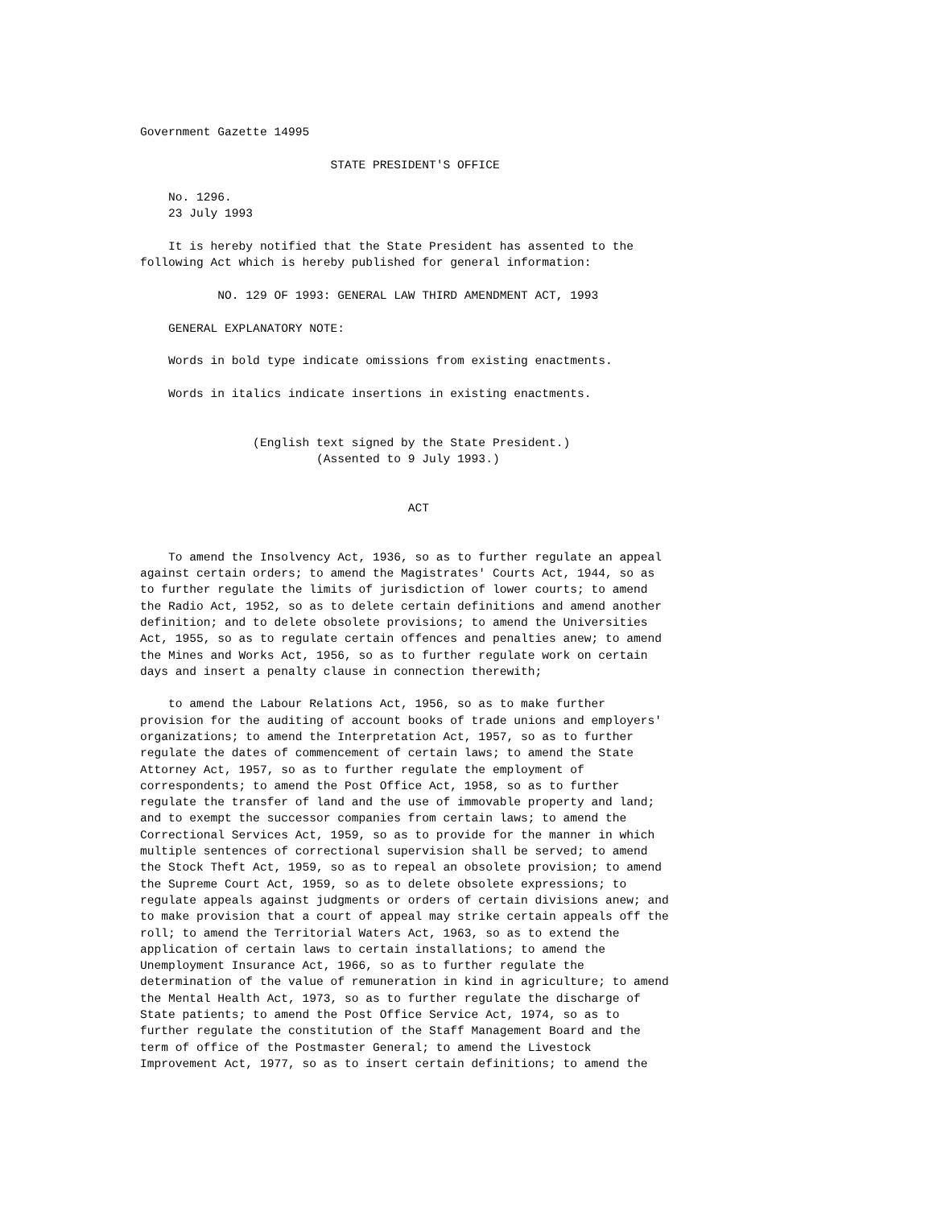Government Gazette 14995

                           STATE PRESIDENT'S OFFICE

    No. 1296.
    23 July 1993

    It is hereby notified that the State President has assented to the
following Act which is hereby published for general information:

           NO. 129 OF 1993: GENERAL LAW THIRD AMENDMENT ACT, 1993

    GENERAL EXPLANATORY NOTE:

    Words in bold type indicate omissions from existing enactments.

    Words in italics indicate insertions in existing enactments.


                (English text signed by the State President.)
                         (Assented to 9 July 1993.)


                                      ACT


    To amend the Insolvency Act, 1936, so as to further regulate an appeal
against certain orders; to amend the Magistrates' Courts Act, 1944, so as
to further regulate the limits of jurisdiction of lower courts; to amend
the Radio Act, 1952, so as to delete certain definitions and amend another
definition; and to delete obsolete provisions; to amend the Universities
Act, 1955, so as to regulate certain offences and penalties anew; to amend
the Mines and Works Act, 1956, so as to further regulate work on certain
days and insert a penalty clause in connection therewith;

    to amend the Labour Relations Act, 1956, so as to make further
provision for the auditing of account books of trade unions and employers'
organizations; to amend the Interpretation Act, 1957, so as to further
regulate the dates of commencement of certain laws; to amend the State
Attorney Act, 1957, so as to further regulate the employment of
correspondents; to amend the Post Office Act, 1958, so as to further
regulate the transfer of land and the use of immovable property and land;
and to exempt the successor companies from certain laws; to amend the
Correctional Services Act, 1959, so as to provide for the manner in which
multiple sentences of correctional supervision shall be served; to amend
the Stock Theft Act, 1959, so as to repeal an obsolete provision; to amend
the Supreme Court Act, 1959, so as to delete obsolete expressions; to
regulate appeals against judgments or orders of certain divisions anew; and
to make provision that a court of appeal may strike certain appeals off the
roll; to amend the Territorial Waters Act, 1963, so as to extend the
application of certain laws to certain installations; to amend the
Unemployment Insurance Act, 1966, so as to further regulate the
determination of the value of remuneration in kind in agriculture; to amend
the Mental Health Act, 1973, so as to further regulate the discharge of
State patients; to amend the Post Office Service Act, 1974, so as to
further regulate the constitution of the Staff Management Board and the
term of office of the Postmaster General; to amend the Livestock
Improvement Act, 1977, so as to insert certain definitions; to amend the